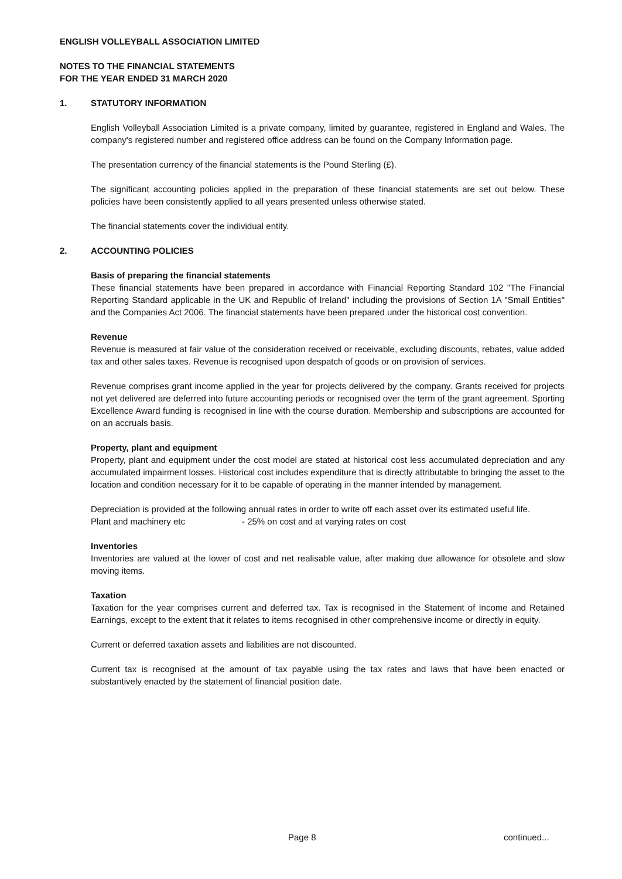ENGLISH VOLLEYBALL ASSOCIATION LIMITED
NOTES TO THE FINANCIAL STATEMENTS
FOR THE YEAR ENDED 31 MARCH 2020
1. STATUTORY INFORMATION
English Volleyball Association Limited is a private company, limited by guarantee, registered in England and Wales. The company's registered number and registered office address can be found on the Company Information page.
The presentation currency of the financial statements is the Pound Sterling (£).
The significant accounting policies applied in the preparation of these financial statements are set out below. These policies have been consistently applied to all years presented unless otherwise stated.
The financial statements cover the individual entity.
2. ACCOUNTING POLICIES
Basis of preparing the financial statements
These financial statements have been prepared in accordance with Financial Reporting Standard 102 "The Financial Reporting Standard applicable in the UK and Republic of Ireland" including the provisions of Section 1A "Small Entities" and the Companies Act 2006. The financial statements have been prepared under the historical cost convention.
Revenue
Revenue is measured at fair value of the consideration received or receivable, excluding discounts, rebates, value added tax and other sales taxes. Revenue is recognised upon despatch of goods or on provision of services.
Revenue comprises grant income applied in the year for projects delivered by the company. Grants received for projects not yet delivered are deferred into future accounting periods or recognised over the term of the grant agreement. Sporting Excellence Award funding is recognised in line with the course duration. Membership and subscriptions are accounted for on an accruals basis.
Property, plant and equipment
Property, plant and equipment under the cost model are stated at historical cost less accumulated depreciation and any accumulated impairment losses. Historical cost includes expenditure that is directly attributable to bringing the asset to the location and condition necessary for it to be capable of operating in the manner intended by management.
Depreciation is provided at the following annual rates in order to write off each asset over its estimated useful life.
Plant and machinery etc - 25% on cost and at varying rates on cost
Inventories
Inventories are valued at the lower of cost and net realisable value, after making due allowance for obsolete and slow moving items.
Taxation
Taxation for the year comprises current and deferred tax. Tax is recognised in the Statement of Income and Retained Earnings, except to the extent that it relates to items recognised in other comprehensive income or directly in equity.
Current or deferred taxation assets and liabilities are not discounted.
Current tax is recognised at the amount of tax payable using the tax rates and laws that have been enacted or substantively enacted by the statement of financial position date.
Page 8 continued...